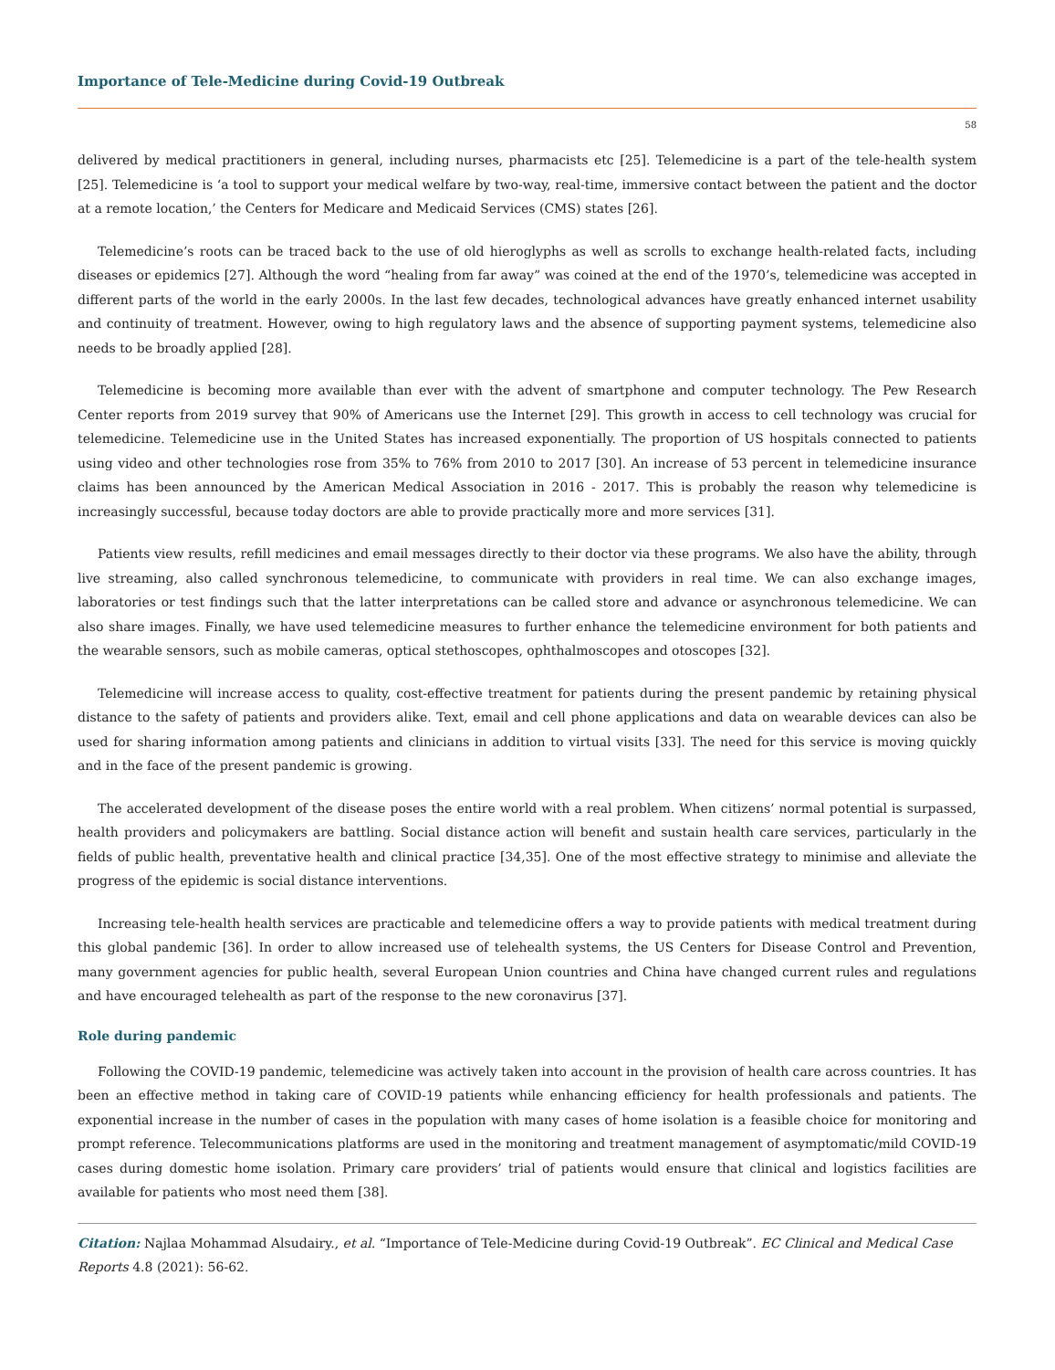Importance of Tele-Medicine during Covid-19 Outbreak
58
delivered by medical practitioners in general, including nurses, pharmacists etc [25]. Telemedicine is a part of the tele-health system [25]. Telemedicine is ‘a tool to support your medical welfare by two-way, real-time, immersive contact between the patient and the doctor at a remote location,’ the Centers for Medicare and Medicaid Services (CMS) states [26].
Telemedicine’s roots can be traced back to the use of old hieroglyphs as well as scrolls to exchange health-related facts, including diseases or epidemics [27]. Although the word “healing from far away” was coined at the end of the 1970’s, telemedicine was accepted in different parts of the world in the early 2000s. In the last few decades, technological advances have greatly enhanced internet usability and continuity of treatment. However, owing to high regulatory laws and the absence of supporting payment systems, telemedicine also needs to be broadly applied [28].
Telemedicine is becoming more available than ever with the advent of smartphone and computer technology. The Pew Research Center reports from 2019 survey that 90% of Americans use the Internet [29]. This growth in access to cell technology was crucial for telemedicine. Telemedicine use in the United States has increased exponentially. The proportion of US hospitals connected to patients using video and other technologies rose from 35% to 76% from 2010 to 2017 [30]. An increase of 53 percent in telemedicine insurance claims has been announced by the American Medical Association in 2016 - 2017. This is probably the reason why telemedicine is increasingly successful, because today doctors are able to provide practically more and more services [31].
Patients view results, refill medicines and email messages directly to their doctor via these programs. We also have the ability, through live streaming, also called synchronous telemedicine, to communicate with providers in real time. We can also exchange images, laboratories or test findings such that the latter interpretations can be called store and advance or asynchronous telemedicine. We can also share images. Finally, we have used telemedicine measures to further enhance the telemedicine environment for both patients and the wearable sensors, such as mobile cameras, optical stethoscopes, ophthalmoscopes and otoscopes [32].
Telemedicine will increase access to quality, cost-effective treatment for patients during the present pandemic by retaining physical distance to the safety of patients and providers alike. Text, email and cell phone applications and data on wearable devices can also be used for sharing information among patients and clinicians in addition to virtual visits [33]. The need for this service is moving quickly and in the face of the present pandemic is growing.
The accelerated development of the disease poses the entire world with a real problem. When citizens’ normal potential is surpassed, health providers and policymakers are battling. Social distance action will benefit and sustain health care services, particularly in the fields of public health, preventative health and clinical practice [34,35]. One of the most effective strategy to minimise and alleviate the progress of the epidemic is social distance interventions.
Increasing tele-health health services are practicable and telemedicine offers a way to provide patients with medical treatment during this global pandemic [36]. In order to allow increased use of telehealth systems, the US Centers for Disease Control and Prevention, many government agencies for public health, several European Union countries and China have changed current rules and regulations and have encouraged telehealth as part of the response to the new coronavirus [37].
Role during pandemic
Following the COVID-19 pandemic, telemedicine was actively taken into account in the provision of health care across countries. It has been an effective method in taking care of COVID-19 patients while enhancing efficiency for health professionals and patients. The exponential increase in the number of cases in the population with many cases of home isolation is a feasible choice for monitoring and prompt reference. Telecommunications platforms are used in the monitoring and treatment management of asymptomatic/mild COVID-19 cases during domestic home isolation. Primary care providers’ trial of patients would ensure that clinical and logistics facilities are available for patients who most need them [38].
Citation: Najlaa Mohammad Alsudairy., et al. “Importance of Tele-Medicine during Covid-19 Outbreak”. EC Clinical and Medical Case Reports 4.8 (2021): 56-62.